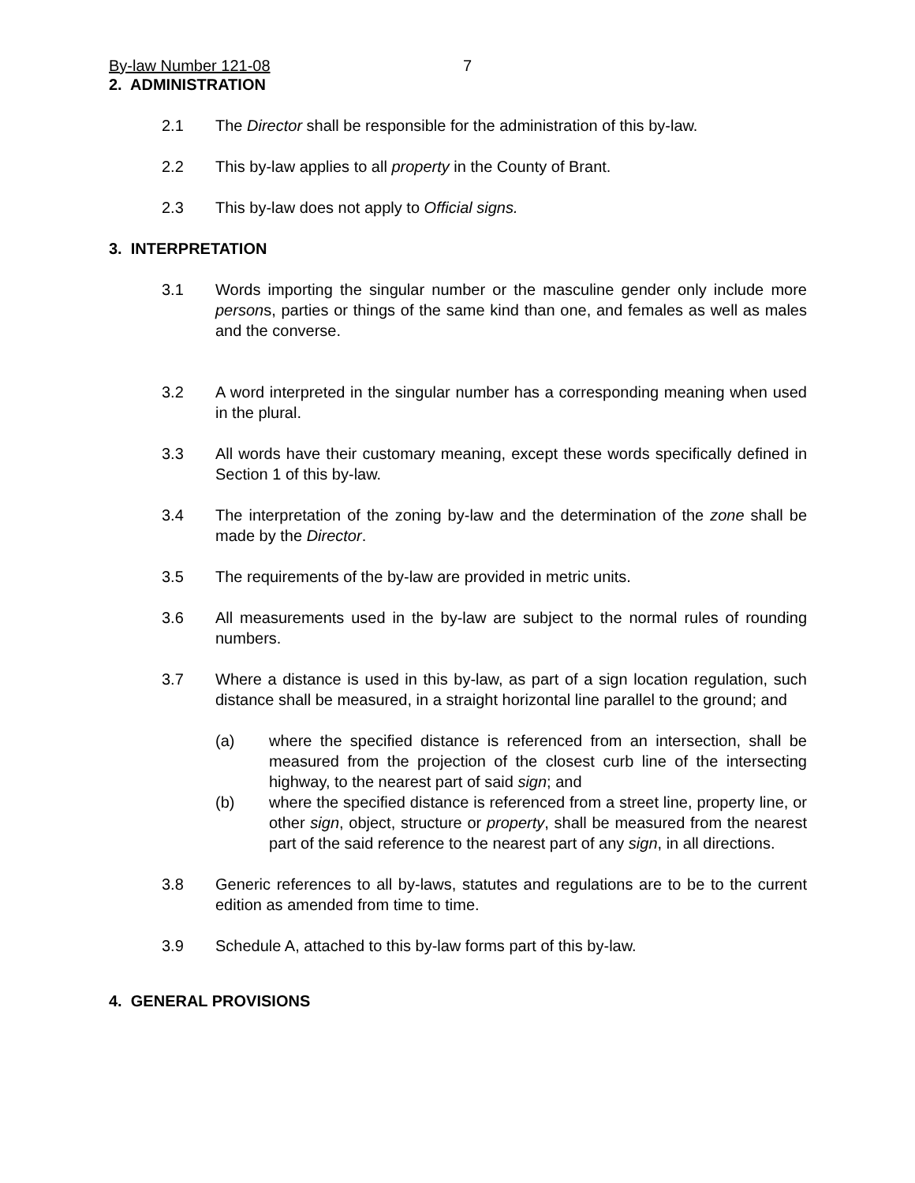By-law Number 121-08 7
2. ADMINISTRATION
2.1 The Director shall be responsible for the administration of this by-law.
2.2 This by-law applies to all property in the County of Brant.
2.3 This by-law does not apply to Official signs.
3. INTERPRETATION
3.1 Words importing the singular number or the masculine gender only include more persons, parties or things of the same kind than one, and females as well as males and the converse.
3.2 A word interpreted in the singular number has a corresponding meaning when used in the plural.
3.3 All words have their customary meaning, except these words specifically defined in Section 1 of this by-law.
3.4 The interpretation of the zoning by-law and the determination of the zone shall be made by the Director.
3.5 The requirements of the by-law are provided in metric units.
3.6 All measurements used in the by-law are subject to the normal rules of rounding numbers.
3.7 Where a distance is used in this by-law, as part of a sign location regulation, such distance shall be measured, in a straight horizontal line parallel to the ground; and
(a) where the specified distance is referenced from an intersection, shall be measured from the projection of the closest curb line of the intersecting highway, to the nearest part of said sign; and
(b) where the specified distance is referenced from a street line, property line, or other sign, object, structure or property, shall be measured from the nearest part of the said reference to the nearest part of any sign, in all directions.
3.8 Generic references to all by-laws, statutes and regulations are to be to the current edition as amended from time to time.
3.9 Schedule A, attached to this by-law forms part of this by-law.
4. GENERAL PROVISIONS